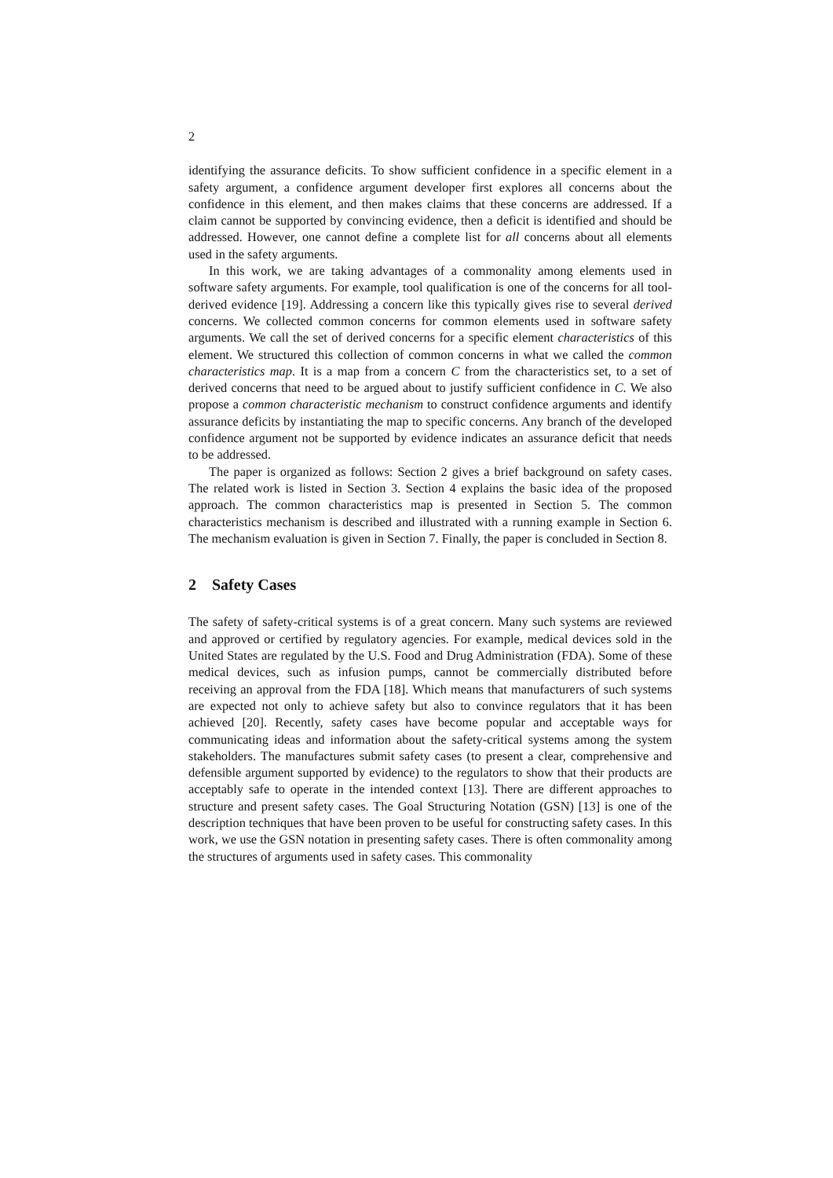2
identifying the assurance deficits. To show sufficient confidence in a specific element in a safety argument, a confidence argument developer first explores all concerns about the confidence in this element, and then makes claims that these concerns are addressed. If a claim cannot be supported by convincing evidence, then a deficit is identified and should be addressed. However, one cannot define a complete list for all concerns about all elements used in the safety arguments.
In this work, we are taking advantages of a commonality among elements used in software safety arguments. For example, tool qualification is one of the concerns for all tool-derived evidence [19]. Addressing a concern like this typically gives rise to several derived concerns. We collected common concerns for common elements used in software safety arguments. We call the set of derived concerns for a specific element characteristics of this element. We structured this collection of common concerns in what we called the common characteristics map. It is a map from a concern C from the characteristics set, to a set of derived concerns that need to be argued about to justify sufficient confidence in C. We also propose a common characteristic mechanism to construct confidence arguments and identify assurance deficits by instantiating the map to specific concerns. Any branch of the developed confidence argument not be supported by evidence indicates an assurance deficit that needs to be addressed.
The paper is organized as follows: Section 2 gives a brief background on safety cases. The related work is listed in Section 3. Section 4 explains the basic idea of the proposed approach. The common characteristics map is presented in Section 5. The common characteristics mechanism is described and illustrated with a running example in Section 6. The mechanism evaluation is given in Section 7. Finally, the paper is concluded in Section 8.
2 Safety Cases
The safety of safety-critical systems is of a great concern. Many such systems are reviewed and approved or certified by regulatory agencies. For example, medical devices sold in the United States are regulated by the U.S. Food and Drug Administration (FDA). Some of these medical devices, such as infusion pumps, cannot be commercially distributed before receiving an approval from the FDA [18]. Which means that manufacturers of such systems are expected not only to achieve safety but also to convince regulators that it has been achieved [20]. Recently, safety cases have become popular and acceptable ways for communicating ideas and information about the safety-critical systems among the system stakeholders. The manufactures submit safety cases (to present a clear, comprehensive and defensible argument supported by evidence) to the regulators to show that their products are acceptably safe to operate in the intended context [13]. There are different approaches to structure and present safety cases. The Goal Structuring Notation (GSN) [13] is one of the description techniques that have been proven to be useful for constructing safety cases. In this work, we use the GSN notation in presenting safety cases. There is often commonality among the structures of arguments used in safety cases. This commonality